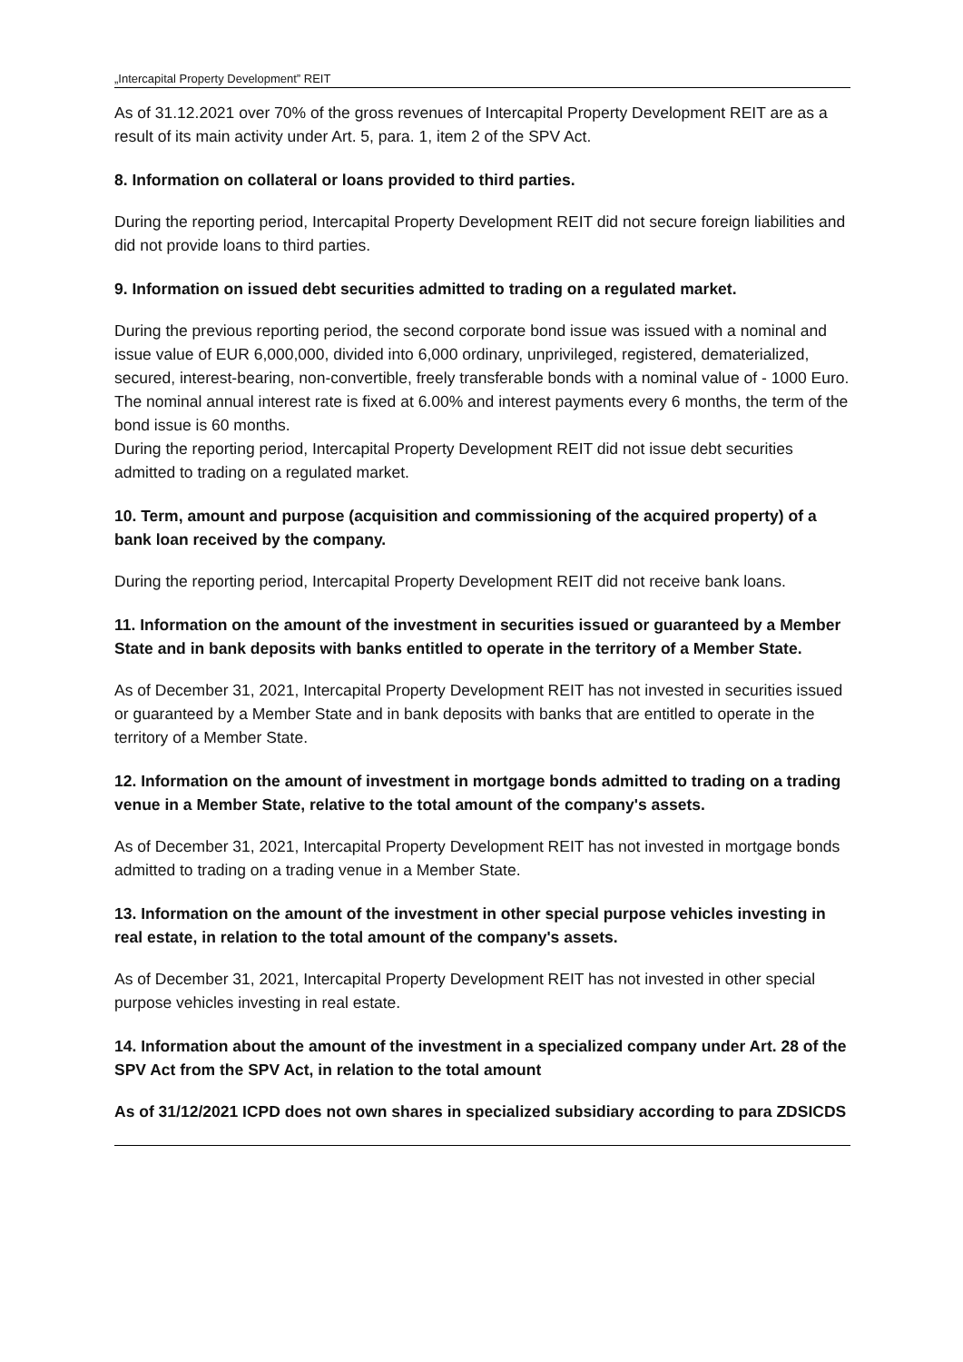„Intercapital Property Development” REIT
As of 31.12.2021 over 70% of the gross revenues of Intercapital Property Development REIT are as a result of its main activity under Art. 5, para. 1, item 2 of the SPV Act.
8. Information on collateral or loans provided to third parties.
During the reporting period, Intercapital Property Development REIT did not secure foreign liabilities and did not provide loans to third parties.
9. Information on issued debt securities admitted to trading on a regulated market.
During the previous reporting period, the second corporate bond issue was issued with a nominal and issue value of EUR 6,000,000, divided into 6,000 ordinary, unprivileged, registered, dematerialized, secured, interest-bearing, non-convertible, freely transferable bonds with a nominal value of - 1000 Euro. The nominal annual interest rate is fixed at 6.00% and interest payments every 6 months, the term of the bond issue is 60 months.
During the reporting period, Intercapital Property Development REIT did not issue debt securities admitted to trading on a regulated market.
10. Term, amount and purpose (acquisition and commissioning of the acquired property) of a bank loan received by the company.
During the reporting period, Intercapital Property Development REIT did not receive bank loans.
11. Information on the amount of the investment in securities issued or guaranteed by a Member State and in bank deposits with banks entitled to operate in the territory of a Member State.
As of December 31, 2021, Intercapital Property Development REIT has not invested in securities issued or guaranteed by a Member State and in bank deposits with banks that are entitled to operate in the territory of a Member State.
12. Information on the amount of investment in mortgage bonds admitted to trading on a trading venue in a Member State, relative to the total amount of the company's assets.
As of December 31, 2021, Intercapital Property Development REIT has not invested in mortgage bonds admitted to trading on a trading venue in a Member State.
13. Information on the amount of the investment in other special purpose vehicles investing in real estate, in relation to the total amount of the company's assets.
As of December 31, 2021, Intercapital Property Development REIT has not invested in other special purpose vehicles investing in real estate.
14. Information about the amount of the investment in a specialized company under Art. 28 of the SPV Act from the SPV Act, in relation to the total amount
As of 31/12/2021 ICPD does not own shares in specialized subsidiary according to para ZDSICDS